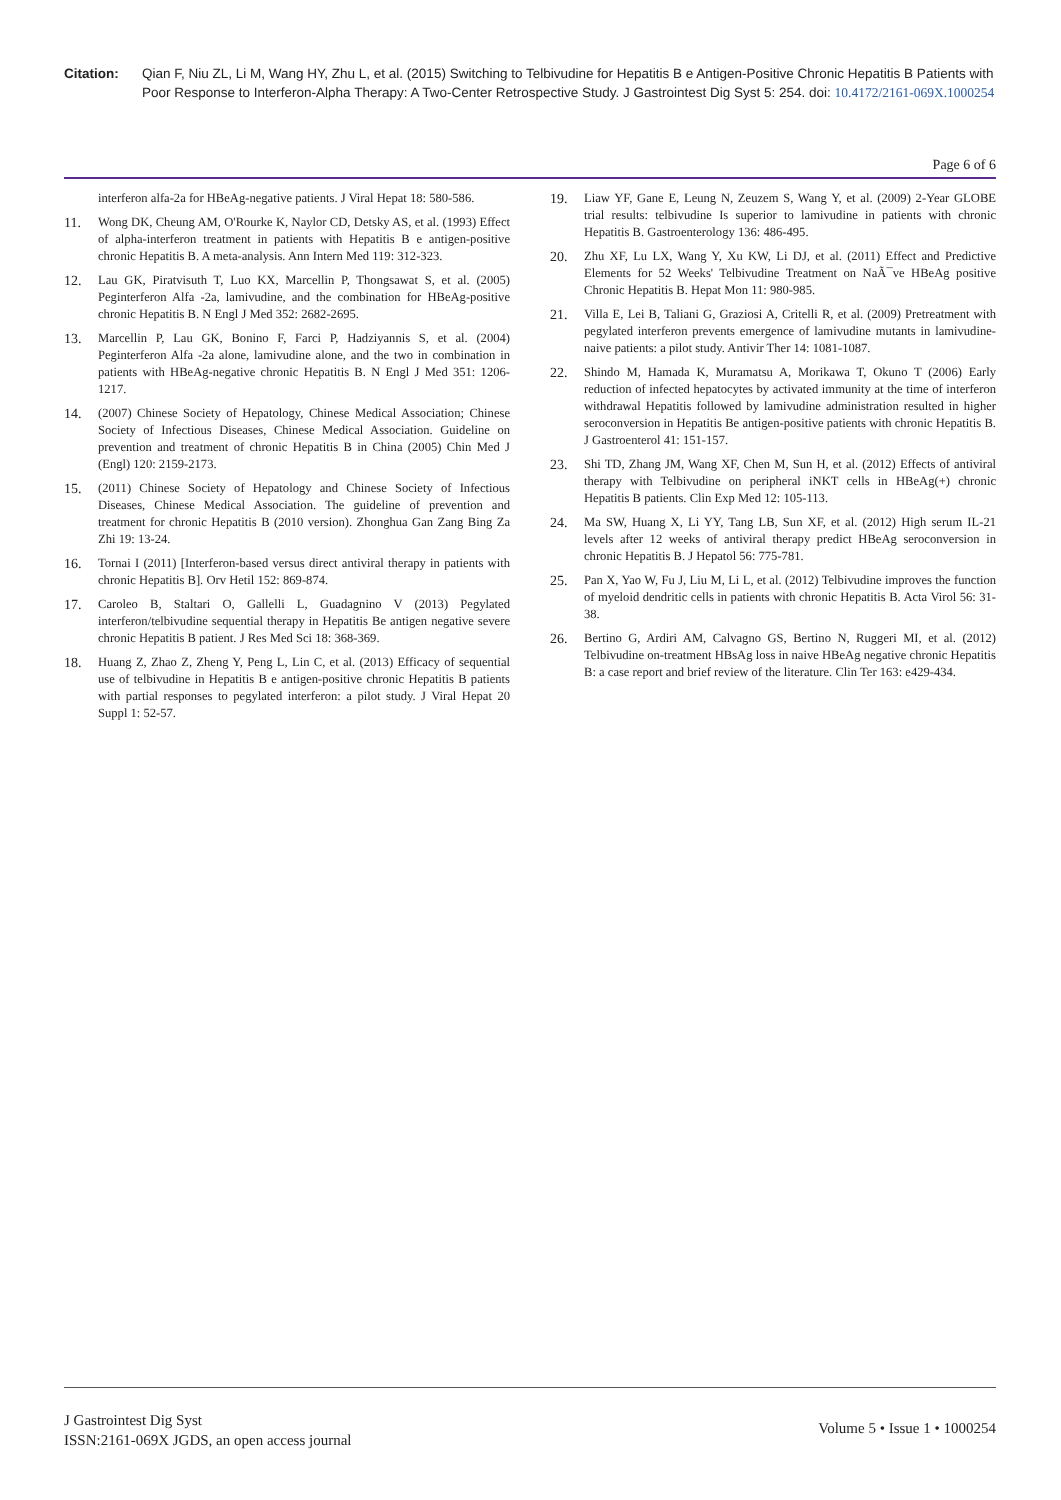Citation: Qian F, Niu ZL, Li M, Wang HY, Zhu L, et al. (2015) Switching to Telbivudine for Hepatitis B e Antigen-Positive Chronic Hepatitis B Patients with Poor Response to Interferon-Alpha Therapy: A Two-Center Retrospective Study. J Gastrointest Dig Syst 5: 254. doi: 10.4172/2161-069X.1000254
Page 6 of 6
interferon alfa-2a for HBeAg-negative patients. J Viral Hepat 18: 580-586.
11. Wong DK, Cheung AM, O'Rourke K, Naylor CD, Detsky AS, et al. (1993) Effect of alpha-interferon treatment in patients with Hepatitis B e antigen-positive chronic Hepatitis B. A meta-analysis. Ann Intern Med 119: 312-323.
12. Lau GK, Piratvisuth T, Luo KX, Marcellin P, Thongsawat S, et al. (2005) Peginterferon Alfa -2a, lamivudine, and the combination for HBeAg-positive chronic Hepatitis B. N Engl J Med 352: 2682-2695.
13. Marcellin P, Lau GK, Bonino F, Farci P, Hadziyannis S, et al. (2004) Peginterferon Alfa -2a alone, lamivudine alone, and the two in combination in patients with HBeAg-negative chronic Hepatitis B. N Engl J Med 351: 1206-1217.
14. (2007) Chinese Society of Hepatology, Chinese Medical Association; Chinese Society of Infectious Diseases, Chinese Medical Association. Guideline on prevention and treatment of chronic Hepatitis B in China (2005) Chin Med J (Engl) 120: 2159-2173.
15. (2011) Chinese Society of Hepatology and Chinese Society of Infectious Diseases, Chinese Medical Association. The guideline of prevention and treatment for chronic Hepatitis B (2010 version). Zhonghua Gan Zang Bing Za Zhi 19: 13-24.
16. Tornai I (2011) [Interferon-based versus direct antiviral therapy in patients with chronic Hepatitis B]. Orv Hetil 152: 869-874.
17. Caroleo B, Staltari O, Gallelli L, Guadagnino V (2013) Pegylated interferon/telbivudine sequential therapy in Hepatitis Be antigen negative severe chronic Hepatitis B patient. J Res Med Sci 18: 368-369.
18. Huang Z, Zhao Z, Zheng Y, Peng L, Lin C, et al. (2013) Efficacy of sequential use of telbivudine in Hepatitis B e antigen-positive chronic Hepatitis B patients with partial responses to pegylated interferon: a pilot study. J Viral Hepat 20 Suppl 1: 52-57.
19. Liaw YF, Gane E, Leung N, Zeuzem S, Wang Y, et al. (2009) 2-Year GLOBE trial results: telbivudine Is superior to lamivudine in patients with chronic Hepatitis B. Gastroenterology 136: 486-495.
20. Zhu XF, Lu LX, Wang Y, Xu KW, Li DJ, et al. (2011) Effect and Predictive Elements for 52 Weeks' Telbivudine Treatment on NaÃ¯ve HBeAg positive Chronic Hepatitis B. Hepat Mon 11: 980-985.
21. Villa E, Lei B, Taliani G, Graziosi A, Critelli R, et al. (2009) Pretreatment with pegylated interferon prevents emergence of lamivudine mutants in lamivudine-naive patients: a pilot study. Antivir Ther 14: 1081-1087.
22. Shindo M, Hamada K, Muramatsu A, Morikawa T, Okuno T (2006) Early reduction of infected hepatocytes by activated immunity at the time of interferon withdrawal Hepatitis followed by lamivudine administration resulted in higher seroconversion in Hepatitis Be antigen-positive patients with chronic Hepatitis B. J Gastroenterol 41: 151-157.
23. Shi TD, Zhang JM, Wang XF, Chen M, Sun H, et al. (2012) Effects of antiviral therapy with Telbivudine on peripheral iNKT cells in HBeAg(+) chronic Hepatitis B patients. Clin Exp Med 12: 105-113.
24. Ma SW, Huang X, Li YY, Tang LB, Sun XF, et al. (2012) High serum IL-21 levels after 12 weeks of antiviral therapy predict HBeAg seroconversion in chronic Hepatitis B. J Hepatol 56: 775-781.
25. Pan X, Yao W, Fu J, Liu M, Li L, et al. (2012) Telbivudine improves the function of myeloid dendritic cells in patients with chronic Hepatitis B. Acta Virol 56: 31-38.
26. Bertino G, Ardiri AM, Calvagno GS, Bertino N, Ruggeri MI, et al. (2012) Telbivudine on-treatment HBsAg loss in naive HBeAg negative chronic Hepatitis B: a case report and brief review of the literature. Clin Ter 163: e429-434.
J Gastrointest Dig Syst
ISSN:2161-069X JGDS, an open access journal
Volume 5 • Issue 1 • 1000254